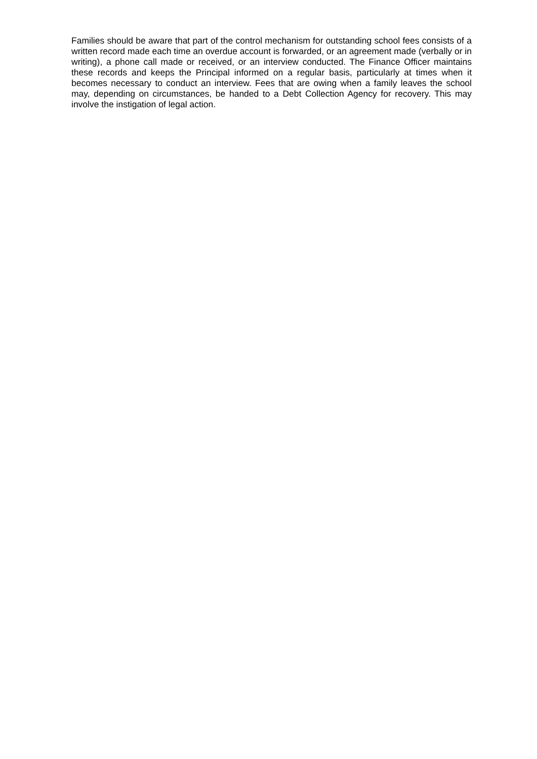Families should be aware that part of the control mechanism for outstanding school fees consists of a written record made each time an overdue account is forwarded, or an agreement made (verbally or in writing), a phone call made or received, or an interview conducted. The Finance Officer maintains these records and keeps the Principal informed on a regular basis, particularly at times when it becomes necessary to conduct an interview. Fees that are owing when a family leaves the school may, depending on circumstances, be handed to a Debt Collection Agency for recovery. This may involve the instigation of legal action.